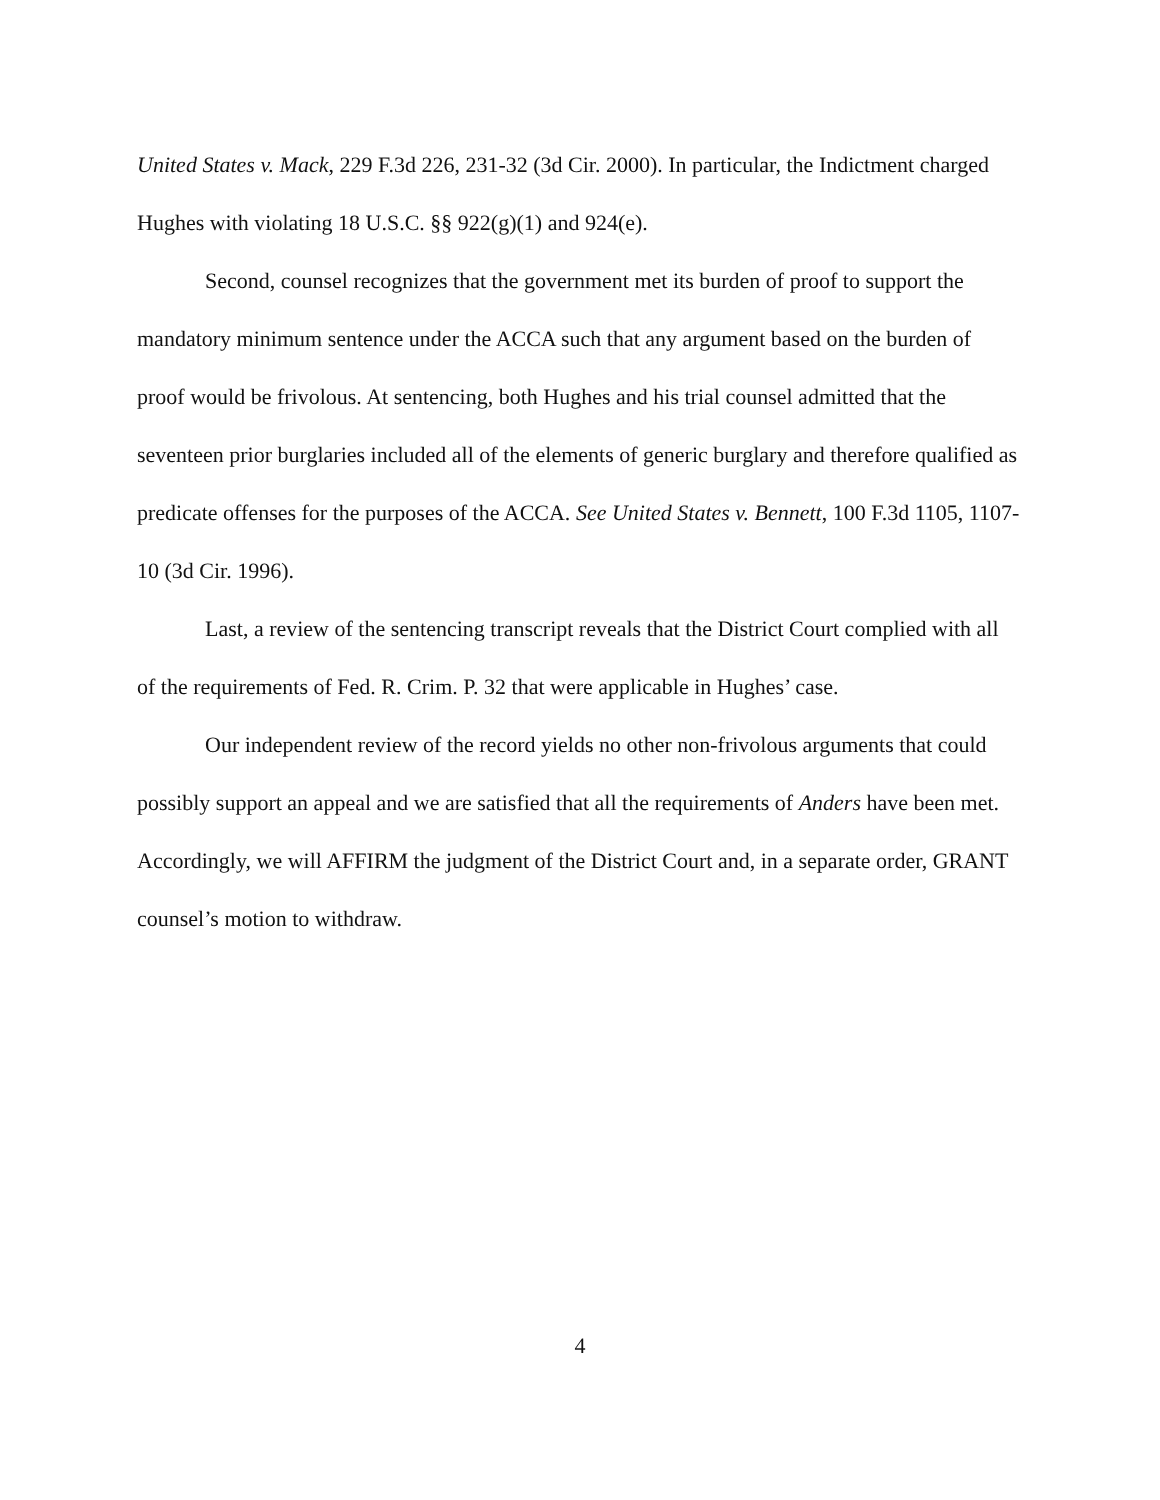United States v. Mack, 229 F.3d 226, 231-32 (3d Cir. 2000). In particular, the Indictment charged Hughes with violating 18 U.S.C. §§ 922(g)(1) and 924(e).
Second, counsel recognizes that the government met its burden of proof to support the mandatory minimum sentence under the ACCA such that any argument based on the burden of proof would be frivolous. At sentencing, both Hughes and his trial counsel admitted that the seventeen prior burglaries included all of the elements of generic burglary and therefore qualified as predicate offenses for the purposes of the ACCA. See United States v. Bennett, 100 F.3d 1105, 1107-10 (3d Cir. 1996).
Last, a review of the sentencing transcript reveals that the District Court complied with all of the requirements of Fed. R. Crim. P. 32 that were applicable in Hughes’ case.
Our independent review of the record yields no other non-frivolous arguments that could possibly support an appeal and we are satisfied that all the requirements of Anders have been met. Accordingly, we will AFFIRM the judgment of the District Court and, in a separate order, GRANT counsel’s motion to withdraw.
4